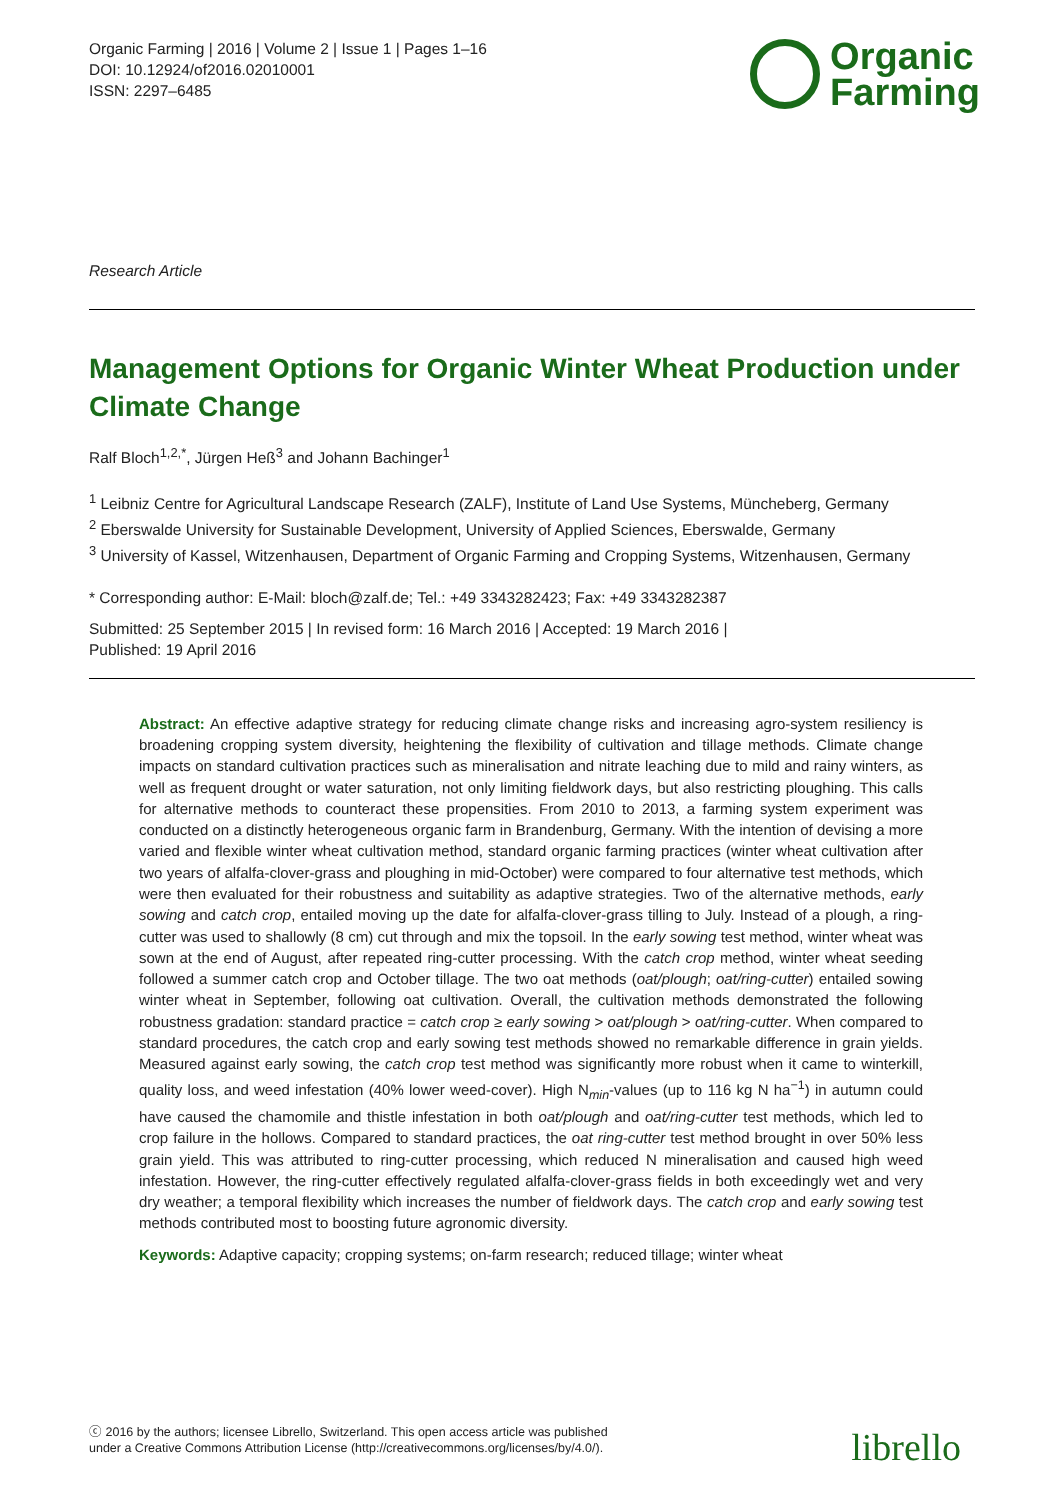Organic Farming | 2016 | Volume 2 | Issue 1 | Pages 1–16
DOI: 10.12924/of2016.02010001
ISSN: 2297–6485
Organic
Farming
Research Article
Management Options for Organic Winter Wheat Production under Climate Change
Ralf Bloch<sup>1,2,*</sup>, Jürgen Heß<sup>3</sup> and Johann Bachinger<sup>1</sup>
<sup>1</sup> Leibniz Centre for Agricultural Landscape Research (ZALF), Institute of Land Use Systems, Müncheberg, Germany
<sup>2</sup> Eberswalde University for Sustainable Development, University of Applied Sciences, Eberswalde, Germany
<sup>3</sup> University of Kassel, Witzenhausen, Department of Organic Farming and Cropping Systems, Witzenhausen, Germany
* Corresponding author: E-Mail: bloch@zalf.de; Tel.: +49 3343282423; Fax: +49 3343282387
Submitted: 25 September 2015 | In revised form: 16 March 2016 | Accepted: 19 March 2016 |
Published: 19 April 2016
Abstract: An effective adaptive strategy for reducing climate change risks and increasing agro-system resiliency is broadening cropping system diversity, heightening the flexibility of cultivation and tillage methods. Climate change impacts on standard cultivation practices such as mineralisation and nitrate leaching due to mild and rainy winters, as well as frequent drought or water saturation, not only limiting fieldwork days, but also restricting ploughing. This calls for alternative methods to counteract these propensities. From 2010 to 2013, a farming system experiment was conducted on a distinctly heterogeneous organic farm in Brandenburg, Germany. With the intention of devising a more varied and flexible winter wheat cultivation method, standard organic farming practices (winter wheat cultivation after two years of alfalfa-clover-grass and ploughing in mid-October) were compared to four alternative test methods, which were then evaluated for their robustness and suitability as adaptive strategies. Two of the alternative methods, early sowing and catch crop, entailed moving up the date for alfalfa-clover-grass tilling to July. Instead of a plough, a ring-cutter was used to shallowly (8 cm) cut through and mix the topsoil. In the early sowing test method, winter wheat was sown at the end of August, after repeated ring-cutter processing. With the catch crop method, winter wheat seeding followed a summer catch crop and October tillage. The two oat methods (oat/plough; oat/ring-cutter) entailed sowing winter wheat in September, following oat cultivation. Overall, the cultivation methods demonstrated the following robustness gradation: standard practice = catch crop ≥ early sowing > oat/plough > oat/ring-cutter. When compared to standard procedures, the catch crop and early sowing test methods showed no remarkable difference in grain yields. Measured against early sowing, the catch crop test method was significantly more robust when it came to winterkill, quality loss, and weed infestation (40% lower weed-cover). High N<sub>min</sub>-values (up to 116 kg N ha<sup>−1</sup>) in autumn could have caused the chamomile and thistle infestation in both oat/plough and oat/ring-cutter test methods, which led to crop failure in the hollows. Compared to standard practices, the oat ring-cutter test method brought in over 50% less grain yield. This was attributed to ring-cutter processing, which reduced N mineralisation and caused high weed infestation. However, the ring-cutter effectively regulated alfalfa-clover-grass fields in both exceedingly wet and very dry weather; a temporal flexibility which increases the number of fieldwork days. The catch crop and early sowing test methods contributed most to boosting future agronomic diversity.
Keywords: Adaptive capacity; cropping systems; on-farm research; reduced tillage; winter wheat
ⓒ 2016 by the authors; licensee Librello, Switzerland. This open access article was published
under a Creative Commons Attribution License (http://creativecommons.org/licenses/by/4.0/).
librello